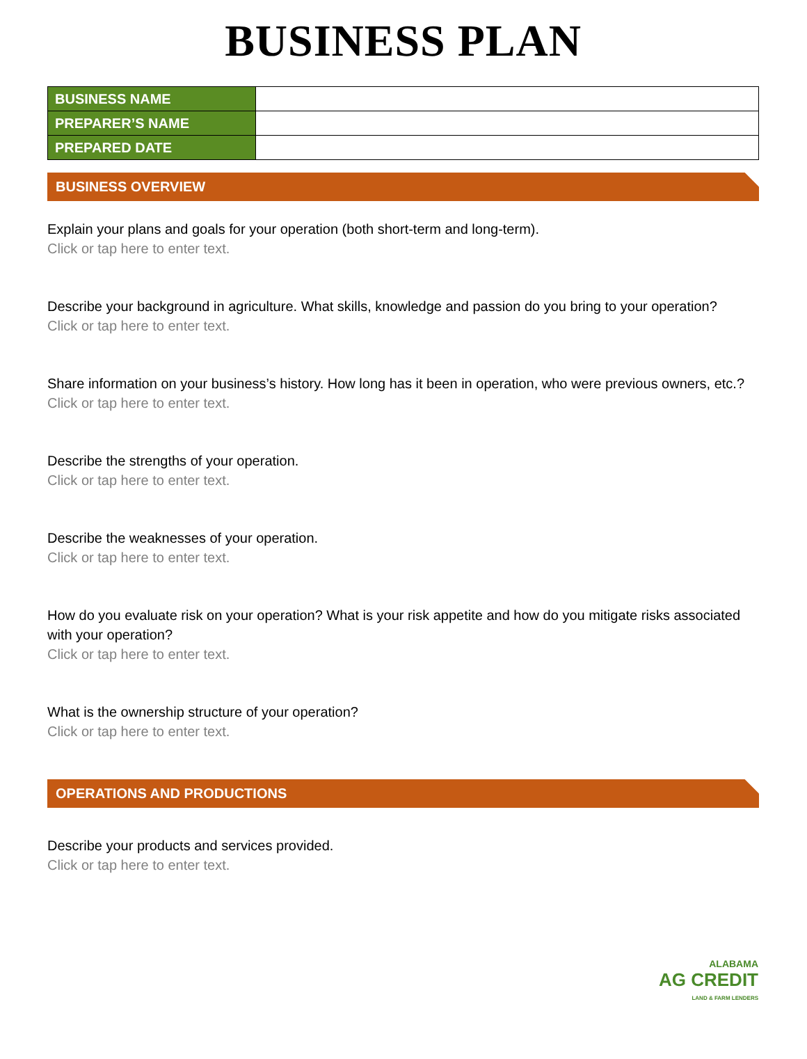BUSINESS PLAN
| BUSINESS NAME | |
| PREPARER’S NAME | |
| PREPARED DATE | |
BUSINESS OVERVIEW
Explain your plans and goals for your operation (both short-term and long-term).
Click or tap here to enter text.
Describe your background in agriculture. What skills, knowledge and passion do you bring to your operation?
Click or tap here to enter text.
Share information on your business’s history. How long has it been in operation, who were previous owners, etc.?
Click or tap here to enter text.
Describe the strengths of your operation.
Click or tap here to enter text.
Describe the weaknesses of your operation.
Click or tap here to enter text.
How do you evaluate risk on your operation? What is your risk appetite and how do you mitigate risks associated with your operation?
Click or tap here to enter text.
What is the ownership structure of your operation?
Click or tap here to enter text.
OPERATIONS AND PRODUCTIONS
Describe your products and services provided.
Click or tap here to enter text.
ALABAMA
AG CREDIT
LAND & FARM LENDERS